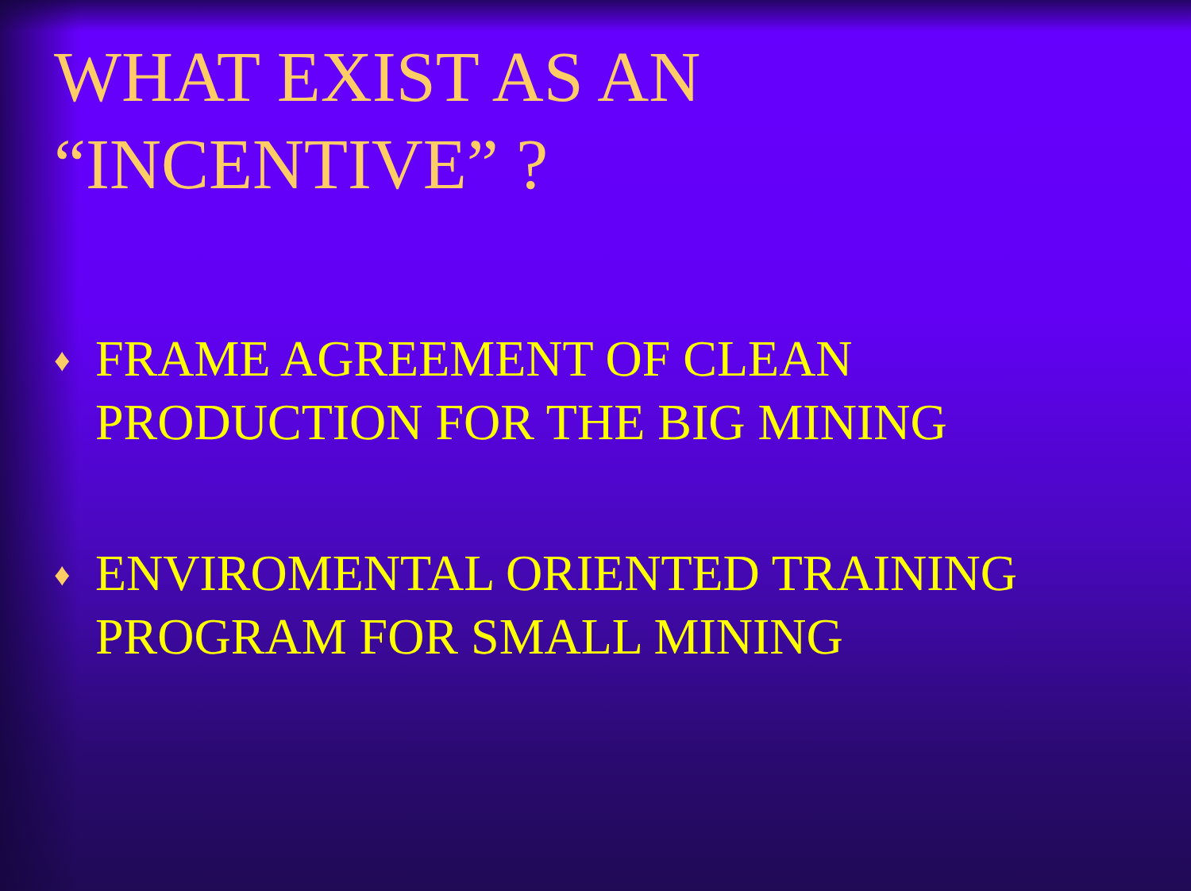WHAT EXIST AS AN
“INCENTIVE” ?
♦ FRAME AGREEMENT OF CLEAN PRODUCTION FOR THE BIG MINING
♦ ENVIROMENTAL ORIENTED TRAINING PROGRAM FOR SMALL MINING